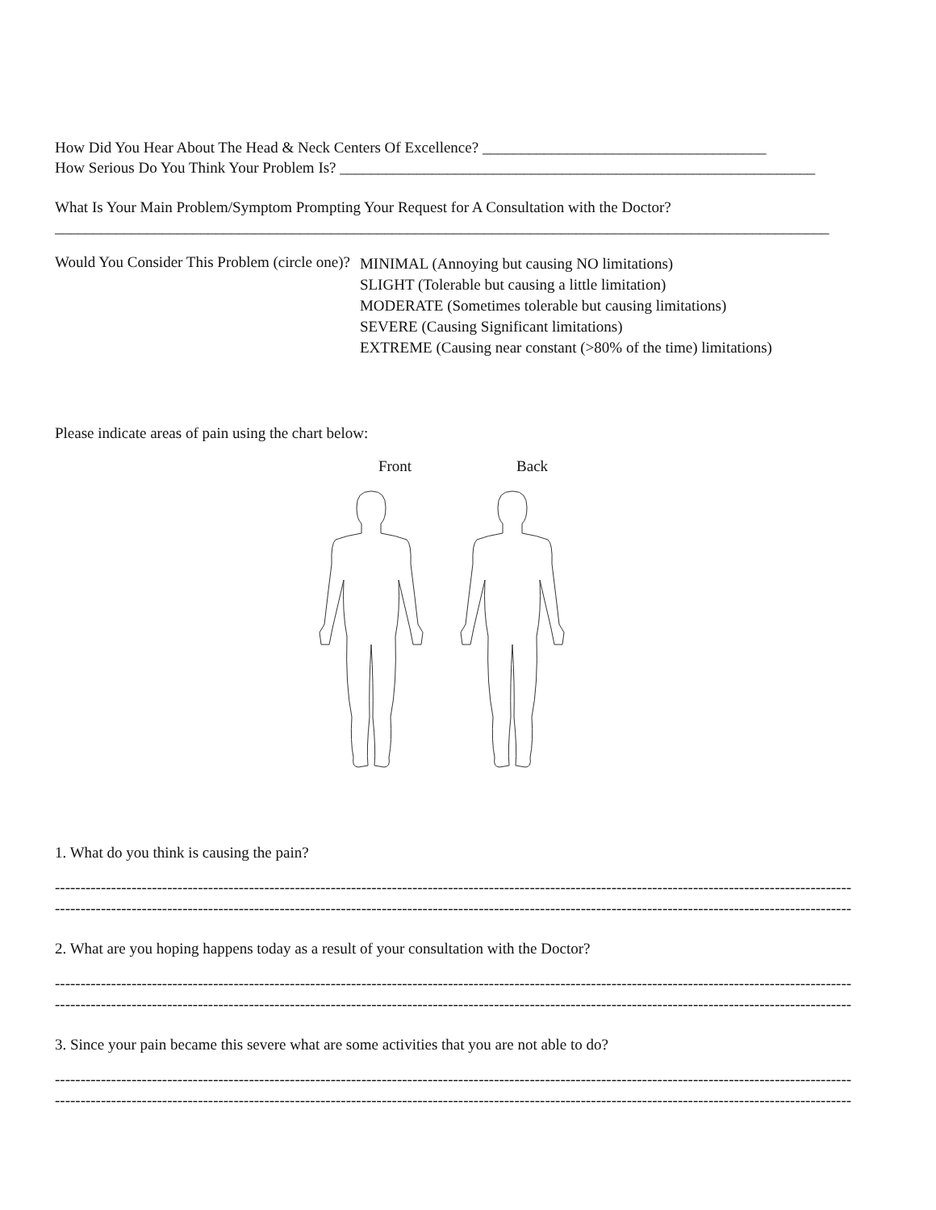How Did You Hear About The Head & Neck Centers Of Excellence? _____________________________________
How Serious Do You Think Your Problem Is? ______________________________________________________________
What Is Your Main Problem/Symptom Prompting Your Request for A Consultation with the Doctor?
_____________________________________________________________________________________________________
Would You Consider This Problem (circle one)?
MINIMAL (Annoying but causing NO limitations)
SLIGHT (Tolerable but causing a little limitation)
MODERATE (Sometimes tolerable but causing limitations)
SEVERE (Causing Significant limitations)
EXTREME (Causing near constant (>80% of the time) limitations)
Please indicate areas of pain using the chart below:
Front Back
1. What do you think is causing the pain?
------------------------------------------------------------------------------------------------------------------------------------------------------------
------------------------------------------------------------------------------------------------------------------------------------------------------------
2. What are you hoping happens today as a result of your consultation with the Doctor?
------------------------------------------------------------------------------------------------------------------------------------------------------------
------------------------------------------------------------------------------------------------------------------------------------------------------------
3. Since your pain became this severe what are some activities that you are not able to do?
------------------------------------------------------------------------------------------------------------------------------------------------------------
------------------------------------------------------------------------------------------------------------------------------------------------------------